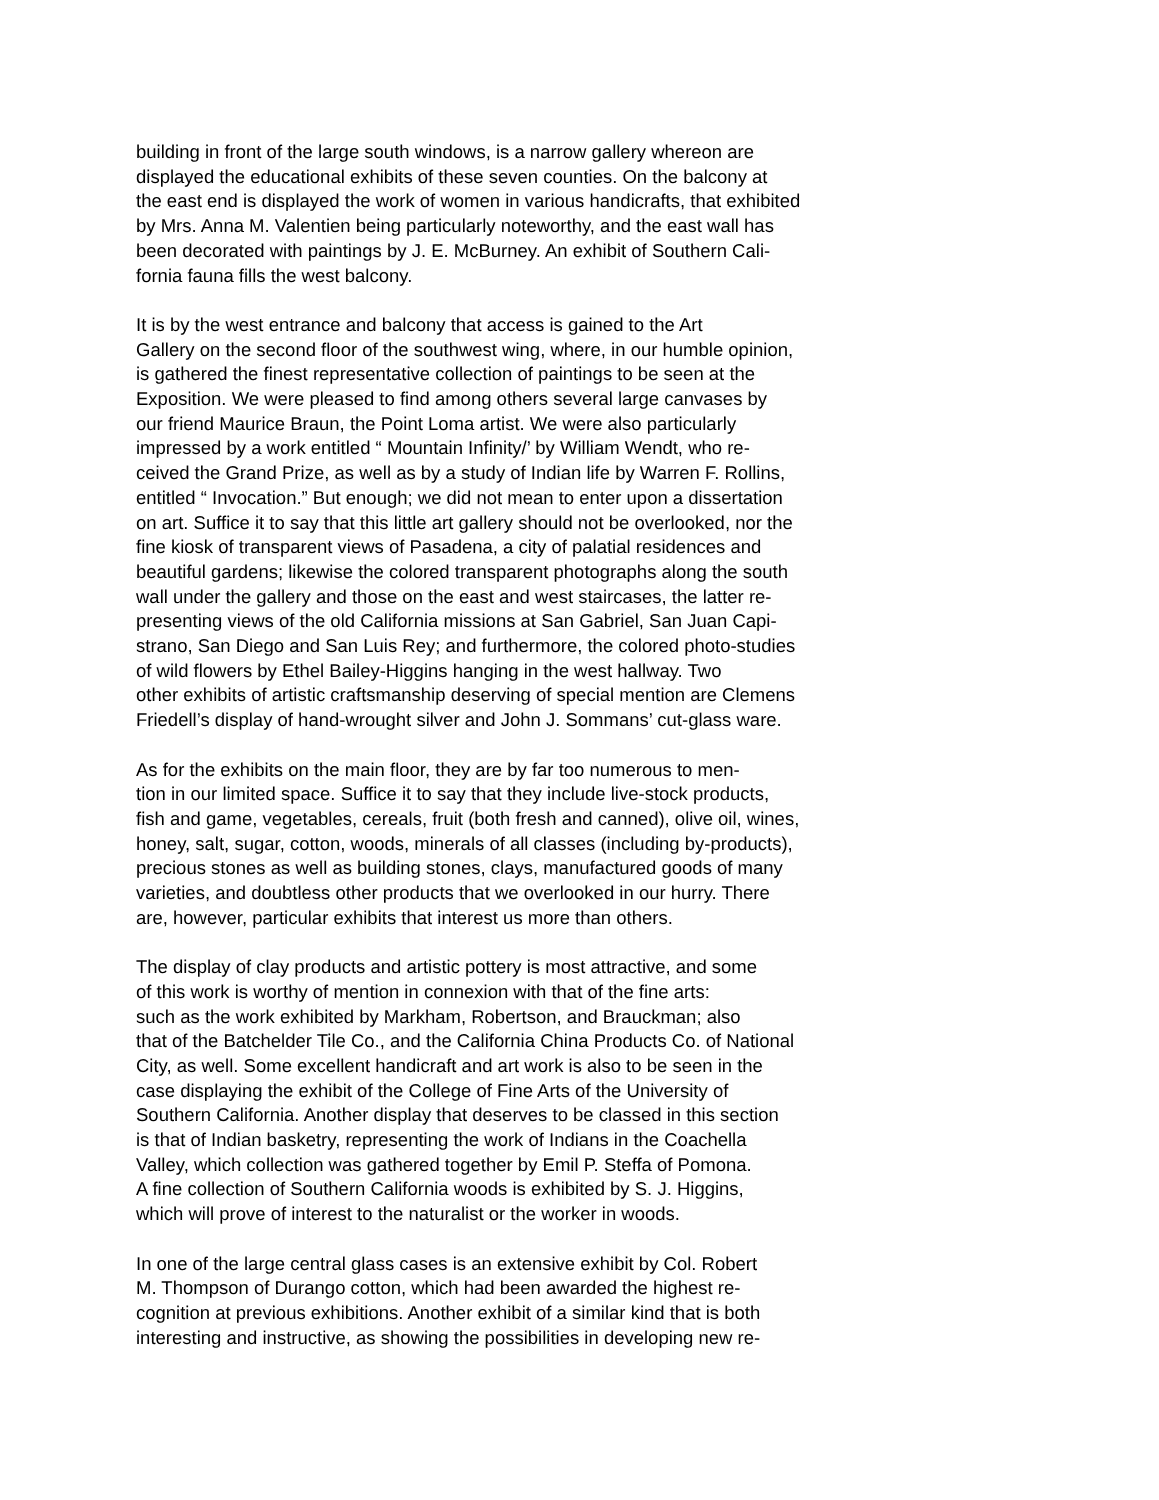building in front of the large south windows, is a narrow gallery whereon are
displayed the educational exhibits of these seven counties. On the balcony at
the east end is displayed the work of women in various handicrafts, that exhibited
by Mrs. Anna M. Valentien being particularly noteworthy, and the east wall has
been decorated with paintings by J. E. McBurney. An exhibit of Southern Cali-
fornia fauna fills the west balcony.
It is by the west entrance and balcony that access is gained to the Art
Gallery on the second floor of the southwest wing, where, in our humble opinion,
is gathered the finest representative collection of paintings to be seen at the
Exposition. We were pleased to find among others several large canvases by
our friend Maurice Braun, the Point Loma artist. We were also particularly
impressed by a work entitled “ Mountain Infinity/’ by William Wendt, who re-
ceived the Grand Prize, as well as by a study of Indian life by Warren F. Rollins,
entitled “ Invocation.” But enough; we did not mean to enter upon a dissertation
on art. Suffice it to say that this little art gallery should not be overlooked, nor the
fine kiosk of transparent views of Pasadena, a city of palatial residences and
beautiful gardens; likewise the colored transparent photographs along the south
wall under the gallery and those on the east and west staircases, the latter re-
presenting views of the old California missions at San Gabriel, San Juan Capi-
strano, San Diego and San Luis Rey; and furthermore, the colored photo-studies
of wild flowers by Ethel Bailey-Higgins hanging in the west hallway. Two
other exhibits of artistic craftsmanship deserving of special mention are Clemens
Friedell’s display of hand-wrought silver and John J. Sommans’ cut-glass ware.
As for the exhibits on the main floor, they are by far too numerous to men-
tion in our limited space. Suffice it to say that they include live-stock products,
fish and game, vegetables, cereals, fruit (both fresh and canned), olive oil, wines,
honey, salt, sugar, cotton, woods, minerals of all classes (including by-products),
precious stones as well as building stones, clays, manufactured goods of many
varieties, and doubtless other products that we overlooked in our hurry. There
are, however, particular exhibits that interest us more than others.
The display of clay products and artistic pottery is most attractive, and some
of this work is worthy of mention in connexion with that of the fine arts:
such as the work exhibited by Markham, Robertson, and Brauckman; also
that of the Batchelder Tile Co., and the California China Products Co. of National
City, as well. Some excellent handicraft and art work is also to be seen in the
case displaying the exhibit of the College of Fine Arts of the University of
Southern California. Another display that deserves to be classed in this section
is that of Indian basketry, representing the work of Indians in the Coachella
Valley, which collection was gathered together by Emil P. Steffa of Pomona.
A fine collection of Southern California woods is exhibited by S. J. Higgins,
which will prove of interest to the naturalist or the worker in woods.
In one of the large central glass cases is an extensive exhibit by Col. Robert
M. Thompson of Durango cotton, which had been awarded the highest re-
cognition at previous exhibitions. Another exhibit of a similar kind that is both
interesting and instructive, as showing the possibilities in developing new re-